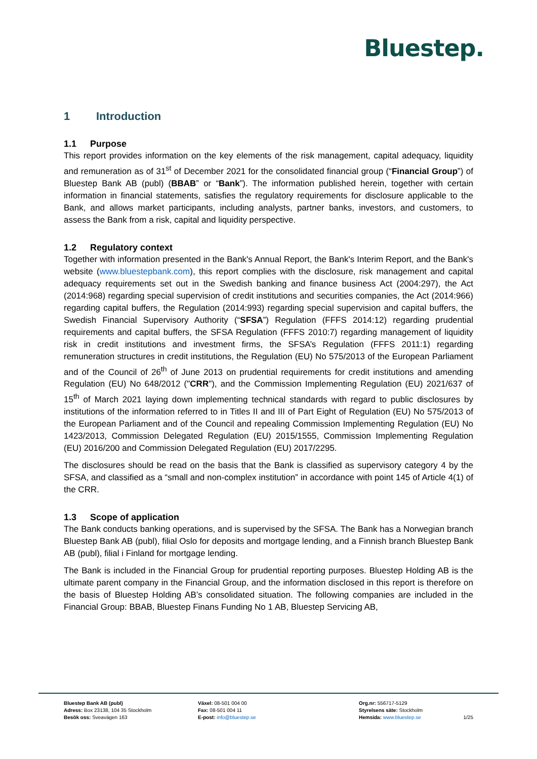Bluestep.
1 Introduction
1.1 Purpose
This report provides information on the key elements of the risk management, capital adequacy, liquidity and remuneration as of 31<sup>st</sup> of December 2021 for the consolidated financial group (“Financial Group”) of Bluestep Bank AB (publ) (BBAB” or “Bank”). The information published herein, together with certain information in financial statements, satisfies the regulatory requirements for disclosure applicable to the Bank, and allows market participants, including analysts, partner banks, investors, and customers, to assess the Bank from a risk, capital and liquidity perspective.
1.2 Regulatory context
Together with information presented in the Bank's Annual Report, the Bank's Interim Report, and the Bank's website (www.bluestepbank.com), this report complies with the disclosure, risk management and capital adequacy requirements set out in the Swedish banking and finance business Act (2004:297), the Act (2014:968) regarding special supervision of credit institutions and securities companies, the Act (2014:966) regarding capital buffers, the Regulation (2014:993) regarding special supervision and capital buffers, the Swedish Financial Supervisory Authority (“SFSA”) Regulation (FFFS 2014:12) regarding prudential requirements and capital buffers, the SFSA Regulation (FFFS 2010:7) regarding management of liquidity risk in credit institutions and investment firms, the SFSA’s Regulation (FFFS 2011:1) regarding remuneration structures in credit institutions, the Regulation (EU) No 575/2013 of the European Parliament and of the Council of 26<sup>th</sup> of June 2013 on prudential requirements for credit institutions and amending Regulation (EU) No 648/2012 ("CRR"), and the Commission Implementing Regulation (EU) 2021/637 of 15<sup>th</sup> of March 2021 laying down implementing technical standards with regard to public disclosures by institutions of the information referred to in Titles II and III of Part Eight of Regulation (EU) No 575/2013 of the European Parliament and of the Council and repealing Commission Implementing Regulation (EU) No 1423/2013, Commission Delegated Regulation (EU) 2015/1555, Commission Implementing Regulation (EU) 2016/200 and Commission Delegated Regulation (EU) 2017/2295.
The disclosures should be read on the basis that the Bank is classified as supervisory category 4 by the SFSA, and classified as a “small and non-complex institution” in accordance with point 145 of Article 4(1) of the CRR.
1.3 Scope of application
The Bank conducts banking operations, and is supervised by the SFSA. The Bank has a Norwegian branch Bluestep Bank AB (publ), filial Oslo for deposits and mortgage lending, and a Finnish branch Bluestep Bank AB (publ), filial i Finland for mortgage lending.
The Bank is included in the Financial Group for prudential reporting purposes. Bluestep Holding AB is the ultimate parent company in the Financial Group, and the information disclosed in this report is therefore on the basis of Bluestep Holding AB’s consolidated situation. The following companies are included in the Financial Group: BBAB, Bluestep Finans Funding No 1 AB, Bluestep Servicing AB,
Bluestep Bank AB (publ)
Adress: Box 23138, 104 35 Stockholm
Besök oss: Sveavägen 163
Växel: 08-501 004 00
Fax: 08-501 004 11
E-post: info@bluestep.se
Org.nr: 556717-5129
Styrelsens säte: Stockholm
Hemsida: www.bluestep.se
1/25